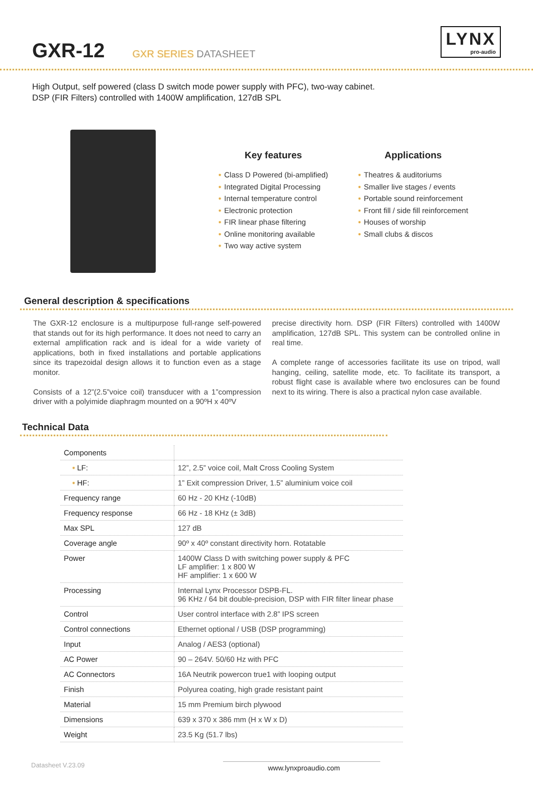GXR-12
GXR SERIES DATASHEET
LYNX
pro-audio
High Output, self powered (class D switch mode power supply with PFC), two-way cabinet.
DSP (FIR Filters) controlled with 1400W amplification, 127dB SPL
Key features
• Class D Powered (bi-amplified)
• Integrated Digital Processing
• Internal temperature control
• Electronic protection
• FIR linear phase filtering
• Online monitoring available
• Two way active system
Applications
• Theatres & auditoriums
• Smaller live stages / events
• Portable sound reinforcement
• Front fill / side fill reinforcement
• Houses of worship
• Small clubs & discos
General description & specifications
The GXR-12 enclosure is a multipurpose full-range self-powered that stands out for its high performance. It does not need to carry an external amplification rack and is ideal for a wide variety of applications, both in fixed installations and portable applications since its trapezoidal design allows it to function even as a stage monitor.
Consists of a 12”(2.5”voice coil) transducer with a 1”compression driver with a polyimide diaphragm mounted on a 90ºH x 40ºV
precise directivity horn. DSP (FIR Filters) controlled with 1400W amplification, 127dB SPL. This system can be controlled online in real time.
A complete range of accessories facilitate its use on tripod, wall hanging, ceiling, satellite mode, etc. To facilitate its transport, a robust flight case is available where two enclosures can be found next to its wiring. There is also a practical nylon case available.
Technical Data
| Components | |
| • LF: | 12”, 2.5” voice coil, Malt Cross Cooling System |
| • HF: | 1” Exit compression Driver, 1.5” aluminium voice coil |
| Frequency range | 60 Hz - 20 KHz (-10dB) |
| Frequency response | 66 Hz - 18 KHz (± 3dB) |
| Max SPL | 127 dB |
| Coverage angle | 90º x 40º constant directivity horn. Rotatable |
| Power | 1400W Class D with switching power supply & PFC LF amplifier: 1 x 800 W HF amplifier: 1 x 600 W |
| Processing | Internal Lynx Processor DSPB-FL. 96 KHz / 64 bit double-precision, DSP with FIR filter linear phase |
| Control | User control interface with 2.8” IPS screen |
| Control connections | Ethernet optional / USB (DSP programming) |
| Input | Analog / AES3 (optional) |
| AC Power | 90 – 264V. 50/60 Hz with PFC |
| AC Connectors | 16A Neutrik powercon true1 with looping output |
| Finish | Polyurea coating, high grade resistant paint |
| Material | 15 mm Premium birch plywood |
| Dimensions | 639 x 370 x 386 mm (H x W x D) |
| Weight | 23.5 Kg (51.7 lbs) |
Datasheet V.23.09 www.lynxproaudio.com